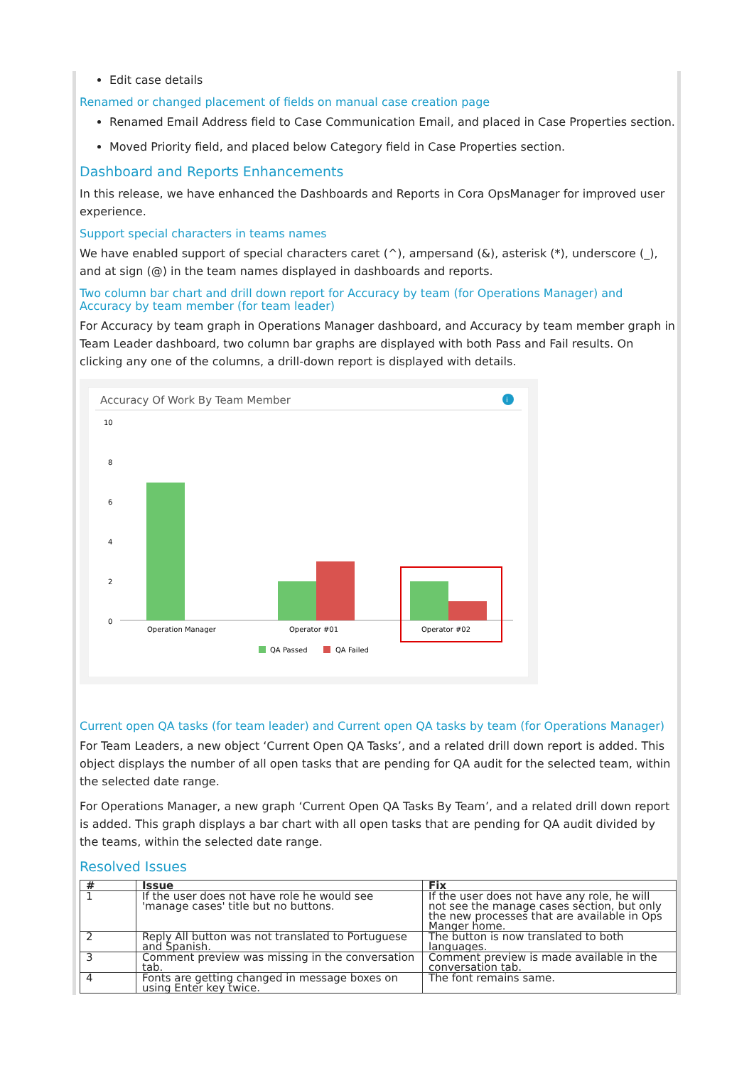Edit case details
Renamed or changed placement of fields on manual case creation page
Renamed Email Address field to Case Communication Email, and placed in Case Properties section.
Moved Priority field, and placed below Category field in Case Properties section.
Dashboard and Reports Enhancements
In this release, we have enhanced the Dashboards and Reports in Cora OpsManager for improved user experience.
Support special characters in teams names
We have enabled support of special characters caret (^), ampersand (&), asterisk (*), underscore (_), and at sign (@) in the team names displayed in dashboards and reports.
Two column bar chart and drill down report for Accuracy by team (for Operations Manager) and Accuracy by team member (for team leader)
For Accuracy by team graph in Operations Manager dashboard, and Accuracy by team member graph in Team Leader dashboard, two column bar graphs are displayed with both Pass and Fail results. On clicking any one of the columns, a drill-down report is displayed with details.
Accuracy Of Work By Team Member
i
10
8
6
4
2
0
Operation Manager
Operator #01
Operator #02
QA Passed
QA Failed
Current open QA tasks (for team leader) and Current open QA tasks by team (for Operations Manager)
For Team Leaders, a new object ‘Current Open QA Tasks’, and a related drill down report is added. This object displays the number of all open tasks that are pending for QA audit for the selected team, within the selected date range.
For Operations Manager, a new graph ‘Current Open QA Tasks By Team’, and a related drill down report is added. This graph displays a bar chart with all open tasks that are pending for QA audit divided by the teams, within the selected date range.
Resolved Issues
| # | Issue | Fix |
| --- | --- | --- |
| 1 | If the user does not have role he would see 'manage cases' title but no buttons. | If the user does not have any role, he will not see the manage cases section, but only the new processes that are available in Ops Manger home. |
| 2 | Reply All button was not translated to Portuguese and Spanish. | The button is now translated to both languages. |
| 3 | Comment preview was missing in the conversation tab. | Comment preview is made available in the conversation tab. |
| 4 | Fonts are getting changed in message boxes on using Enter key twice. | The font remains same. |